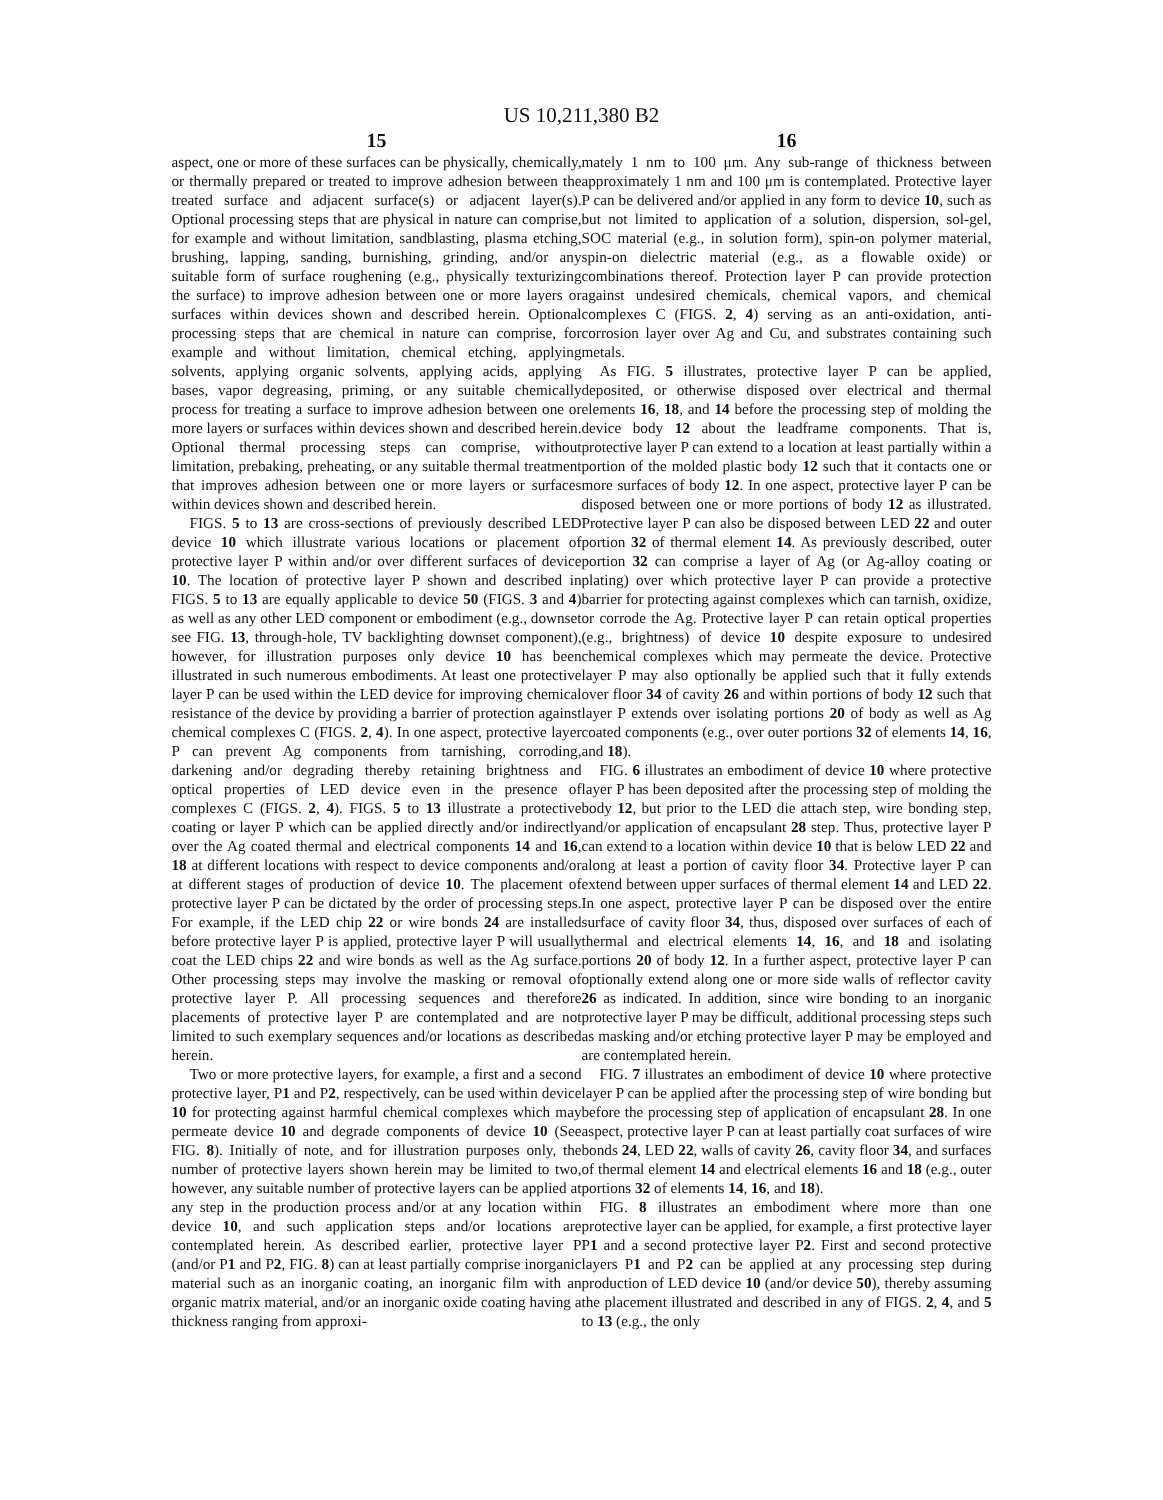US 10,211,380 B2
15
aspect, one or more of these surfaces can be physically, chemically, or thermally prepared or treated to improve adhesion between the treated surface and adjacent surface(s) or adjacent layer(s). Optional processing steps that are physical in nature can comprise, for example and without limitation, sandblasting, plasma etching, brushing, lapping, sanding, burnishing, grinding, and/or any suitable form of surface roughening (e.g., physically texturizing the surface) to improve adhesion between one or more layers or surfaces within devices shown and described herein. Optional processing steps that are chemical in nature can comprise, for example and without limitation, chemical etching, applying solvents, applying organic solvents, applying acids, applying bases, vapor degreasing, priming, or any suitable chemically process for treating a surface to improve adhesion between one or more layers or surfaces within devices shown and described herein. Optional thermal processing steps can comprise, without limitation, prebaking, preheating, or any suitable thermal treatment that improves adhesion between one or more layers or surfaces within devices shown and described herein.
FIGS. 5 to 13 are cross-sections of previously described LED device 10 which illustrate various locations or placement of protective layer P within and/or over different surfaces of device 10. The location of protective layer P shown and described in FIGS. 5 to 13 are equally applicable to device 50 (FIGS. 3 and 4) as well as any other LED component or embodiment (e.g., downset see FIG. 13, through-hole, TV backlighting downset component), however, for illustration purposes only device 10 has been illustrated in such numerous embodiments. At least one protective layer P can be used within the LED device for improving chemical resistance of the device by providing a barrier of protection against chemical complexes C (FIGS. 2, 4). In one aspect, protective layer P can prevent Ag components from tarnishing, corroding, darkening and/or degrading thereby retaining brightness and optical properties of LED device even in the presence of complexes C (FIGS. 2, 4). FIGS. 5 to 13 illustrate a protective coating or layer P which can be applied directly and/or indirectly over the Ag coated thermal and electrical components 14 and 16, 18 at different locations with respect to device components and/or at different stages of production of device 10. The placement of protective layer P can be dictated by the order of processing steps. For example, if the LED chip 22 or wire bonds 24 are installed before protective layer P is applied, protective layer P will usually coat the LED chips 22 and wire bonds as well as the Ag surface. Other processing steps may involve the masking or removal of protective layer P. All processing sequences and therefore placements of protective layer P are contemplated and are not limited to such exemplary sequences and/or locations as described herein.
Two or more protective layers, for example, a first and a second protective layer, P1 and P2, respectively, can be used within device 10 for protecting against harmful chemical complexes which may permeate device 10 and degrade components of device 10 (See FIG. 8). Initially of note, and for illustration purposes only, the number of protective layers shown herein may be limited to two, however, any suitable number of protective layers can be applied at any step in the production process and/or at any location within device 10, and such application steps and/or locations are contemplated herein. As described earlier, protective layer P (and/or P1 and P2, FIG. 8) can at least partially comprise inorganic material such as an inorganic coating, an inorganic film with an organic matrix material, and/or an inorganic oxide coating having a thickness ranging from approxi-
16
mately 1 nm to 100 μm. Any sub-range of thickness between approximately 1 nm and 100 μm is contemplated. Protective layer P can be delivered and/or applied in any form to device 10, such as but not limited to application of a solution, dispersion, sol-gel, SOC material (e.g., in solution form), spin-on polymer material, spin-on dielectric material (e.g., as a flowable oxide) or combinations thereof. Protection layer P can provide protection against undesired chemicals, chemical vapors, and chemical complexes C (FIGS. 2, 4) serving as an anti-oxidation, anti-corrosion layer over Ag and Cu, and substrates containing such metals.
As FIG. 5 illustrates, protective layer P can be applied, deposited, or otherwise disposed over electrical and thermal elements 16, 18, and 14 before the processing step of molding the device body 12 about the leadframe components. That is, protective layer P can extend to a location at least partially within a portion of the molded plastic body 12 such that it contacts one or more surfaces of body 12. In one aspect, protective layer P can be disposed between one or more portions of body 12 as illustrated. Protective layer P can also be disposed between LED 22 and outer portion 32 of thermal element 14. As previously described, outer portion 32 can comprise a layer of Ag (or Ag-alloy coating or plating) over which protective layer P can provide a protective barrier for protecting against complexes which can tarnish, oxidize, or corrode the Ag. Protective layer P can retain optical properties (e.g., brightness) of device 10 despite exposure to undesired chemical complexes which may permeate the device. Protective layer P may also optionally be applied such that it fully extends over floor 34 of cavity 26 and within portions of body 12 such that layer P extends over isolating portions 20 of body as well as Ag coated components (e.g., over outer portions 32 of elements 14, 16, and 18).
FIG. 6 illustrates an embodiment of device 10 where protective layer P has been deposited after the processing step of molding the body 12, but prior to the LED die attach step, wire bonding step, and/or application of encapsulant 28 step. Thus, protective layer P can extend to a location within device 10 that is below LED 22 and along at least a portion of cavity floor 34. Protective layer P can extend between upper surfaces of thermal element 14 and LED 22. In one aspect, protective layer P can be disposed over the entire surface of cavity floor 34, thus, disposed over surfaces of each of thermal and electrical elements 14, 16, and 18 and isolating portions 20 of body 12. In a further aspect, protective layer P can optionally extend along one or more side walls of reflector cavity 26 as indicated. In addition, since wire bonding to an inorganic protective layer P may be difficult, additional processing steps such as masking and/or etching protective layer P may be employed and are contemplated herein.
FIG. 7 illustrates an embodiment of device 10 where protective layer P can be applied after the processing step of wire bonding but before the processing step of application of encapsulant 28. In one aspect, protective layer P can at least partially coat surfaces of wire bonds 24, LED 22, walls of cavity 26, cavity floor 34, and surfaces of thermal element 14 and electrical elements 16 and 18 (e.g., outer portions 32 of elements 14, 16, and 18).
FIG. 8 illustrates an embodiment where more than one protective layer can be applied, for example, a first protective layer P1 and a second protective layer P2. First and second protective layers P1 and P2 can be applied at any processing step during production of LED device 10 (and/or device 50), thereby assuming the placement illustrated and described in any of FIGS. 2, 4, and 5 to 13 (e.g., the only